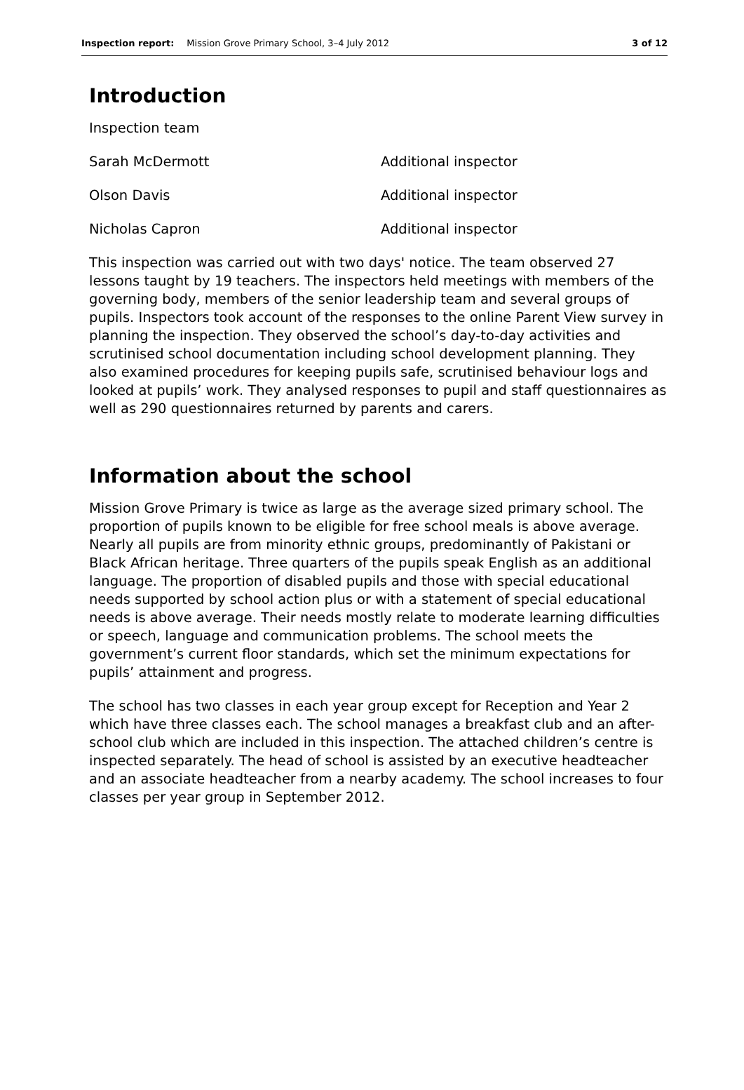Inspection report: Mission Grove Primary School, 3–4 July 2012 3 of 12
Introduction
Inspection team
Sarah McDermott Additional inspector
Olson Davis Additional inspector
Nicholas Capron Additional inspector
This inspection was carried out with two days' notice. The team observed 27 lessons taught by 19 teachers. The inspectors held meetings with members of the governing body, members of the senior leadership team and several groups of pupils. Inspectors took account of the responses to the online Parent View survey in planning the inspection. They observed the school’s day-to-day activities and scrutinised school documentation including school development planning. They also examined procedures for keeping pupils safe, scrutinised behaviour logs and looked at pupils’ work. They analysed responses to pupil and staff questionnaires as well as 290 questionnaires returned by parents and carers.
Information about the school
Mission Grove Primary is twice as large as the average sized primary school. The proportion of pupils known to be eligible for free school meals is above average. Nearly all pupils are from minority ethnic groups, predominantly of Pakistani or Black African heritage. Three quarters of the pupils speak English as an additional language. The proportion of disabled pupils and those with special educational needs supported by school action plus or with a statement of special educational needs is above average. Their needs mostly relate to moderate learning difficulties or speech, language and communication problems. The school meets the government’s current floor standards, which set the minimum expectations for pupils’ attainment and progress.
The school has two classes in each year group except for Reception and Year 2 which have three classes each. The school manages a breakfast club and an after-school club which are included in this inspection. The attached children’s centre is inspected separately. The head of school is assisted by an executive headteacher and an associate headteacher from a nearby academy. The school increases to four classes per year group in September 2012.